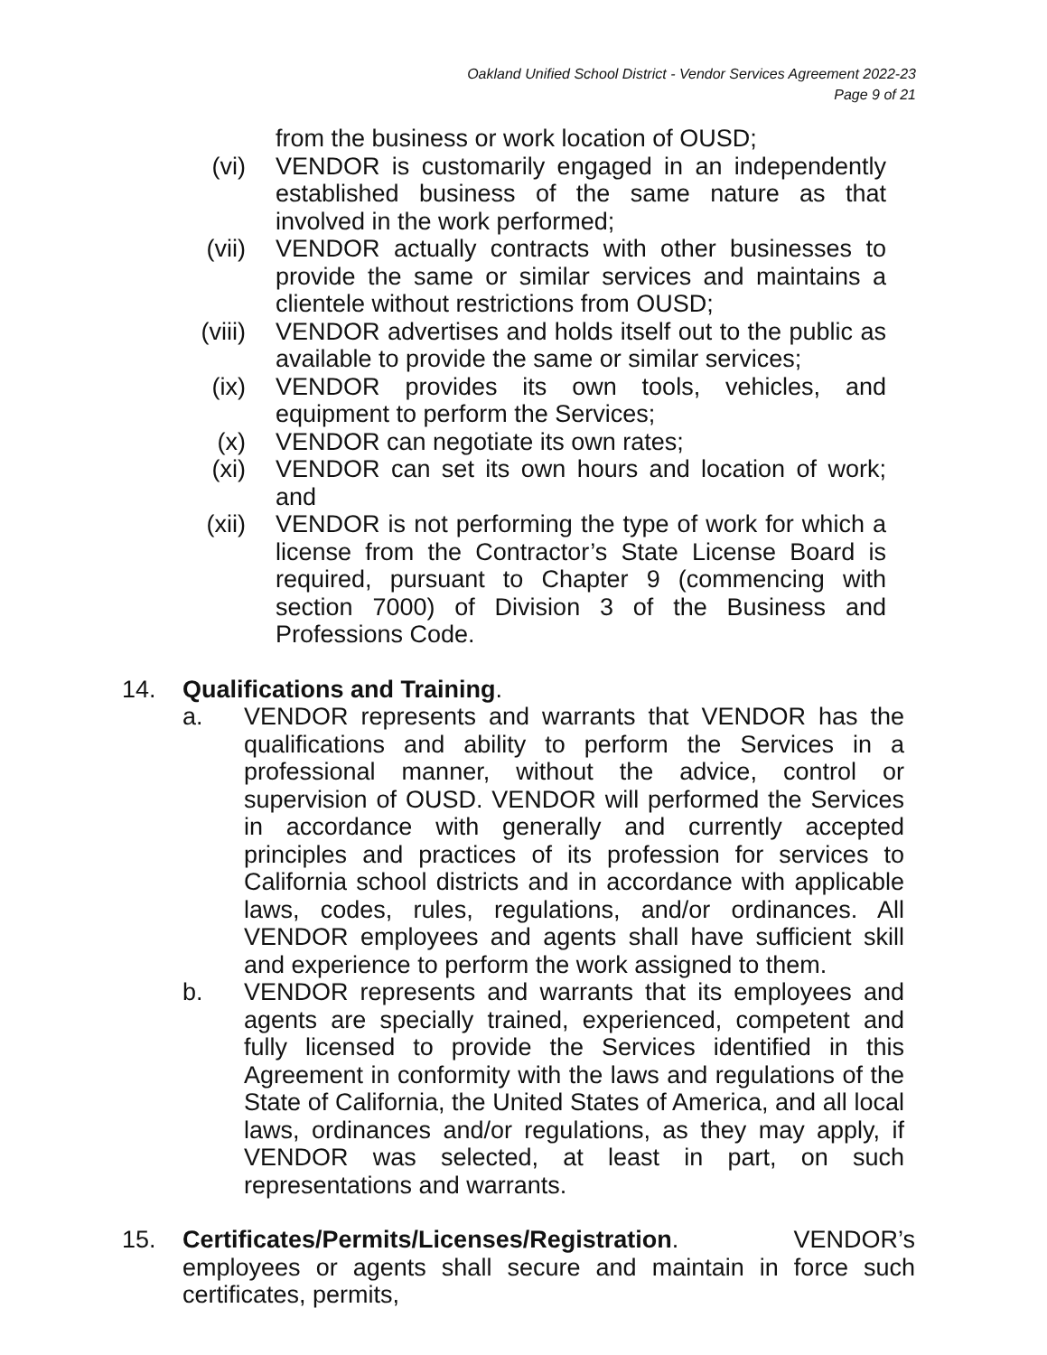Oakland Unified School District - Vendor Services Agreement 2022-23
Page 9 of 21
from the business or work location of OUSD;
(vi) VENDOR is customarily engaged in an independently established business of the same nature as that involved in the work performed;
(vii) VENDOR actually contracts with other businesses to provide the same or similar services and maintains a clientele without restrictions from OUSD;
(viii) VENDOR advertises and holds itself out to the public as available to provide the same or similar services;
(ix) VENDOR provides its own tools, vehicles, and equipment to perform the Services;
(x) VENDOR can negotiate its own rates;
(xi) VENDOR can set its own hours and location of work; and
(xii) VENDOR is not performing the type of work for which a license from the Contractor’s State License Board is required, pursuant to Chapter 9 (commencing with section 7000) of Division 3 of the Business and Professions Code.
14. Qualifications and Training.
a. VENDOR represents and warrants that VENDOR has the qualifications and ability to perform the Services in a professional manner, without the advice, control or supervision of OUSD. VENDOR will performed the Services in accordance with generally and currently accepted principles and practices of its profession for services to California school districts and in accordance with applicable laws, codes, rules, regulations, and/or ordinances. All VENDOR employees and agents shall have sufficient skill and experience to perform the work assigned to them.
b. VENDOR represents and warrants that its employees and agents are specially trained, experienced, competent and fully licensed to provide the Services identified in this Agreement in conformity with the laws and regulations of the State of California, the United States of America, and all local laws, ordinances and/or regulations, as they may apply, if VENDOR was selected, at least in part, on such representations and warrants.
15. Certificates/Permits/Licenses/Registration. VENDOR’s employees or agents shall secure and maintain in force such certificates, permits,